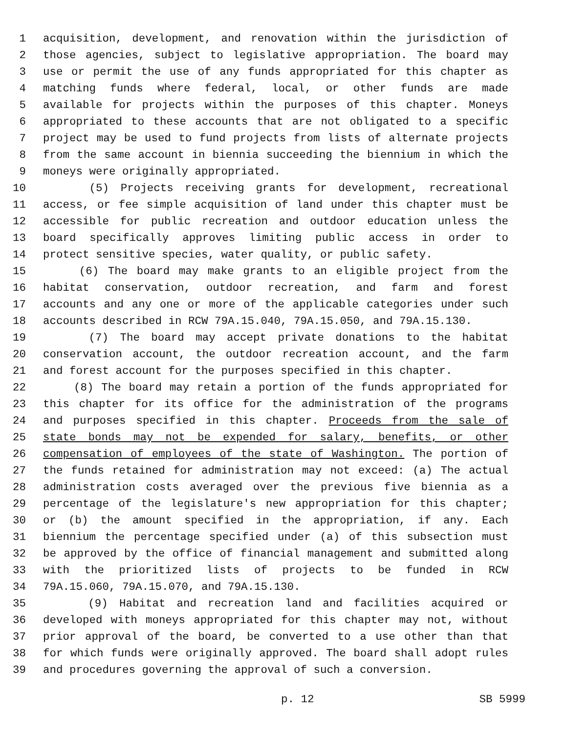1 acquisition, development, and renovation within the jurisdiction of
2 those agencies, subject to legislative appropriation. The board may
3 use or permit the use of any funds appropriated for this chapter as
4 matching funds where federal, local, or other funds are made
5 available for projects within the purposes of this chapter. Moneys
6 appropriated to these accounts that are not obligated to a specific
7 project may be used to fund projects from lists of alternate projects
8 from the same account in biennia succeeding the biennium in which the
9 moneys were originally appropriated.
10 (5) Projects receiving grants for development, recreational
11 access, or fee simple acquisition of land under this chapter must be
12 accessible for public recreation and outdoor education unless the
13 board specifically approves limiting public access in order to
14 protect sensitive species, water quality, or public safety.
15 (6) The board may make grants to an eligible project from the
16 habitat conservation, outdoor recreation, and farm and forest
17 accounts and any one or more of the applicable categories under such
18 accounts described in RCW 79A.15.040, 79A.15.050, and 79A.15.130.
19 (7) The board may accept private donations to the habitat
20 conservation account, the outdoor recreation account, and the farm
21 and forest account for the purposes specified in this chapter.
22 (8) The board may retain a portion of the funds appropriated for
23 this chapter for its office for the administration of the programs
24 and purposes specified in this chapter. Proceeds from the sale of
25 state bonds may not be expended for salary, benefits, or other
26 compensation of employees of the state of Washington. The portion of
27 the funds retained for administration may not exceed: (a) The actual
28 administration costs averaged over the previous five biennia as a
29 percentage of the legislature's new appropriation for this chapter;
30 or (b) the amount specified in the appropriation, if any. Each
31 biennium the percentage specified under (a) of this subsection must
32 be approved by the office of financial management and submitted along
33 with the prioritized lists of projects to be funded in RCW
34 79A.15.060, 79A.15.070, and 79A.15.130.
35 (9) Habitat and recreation land and facilities acquired or
36 developed with moneys appropriated for this chapter may not, without
37 prior approval of the board, be converted to a use other than that
38 for which funds were originally approved. The board shall adopt rules
39 and procedures governing the approval of such a conversion.
p. 12 SB 5999